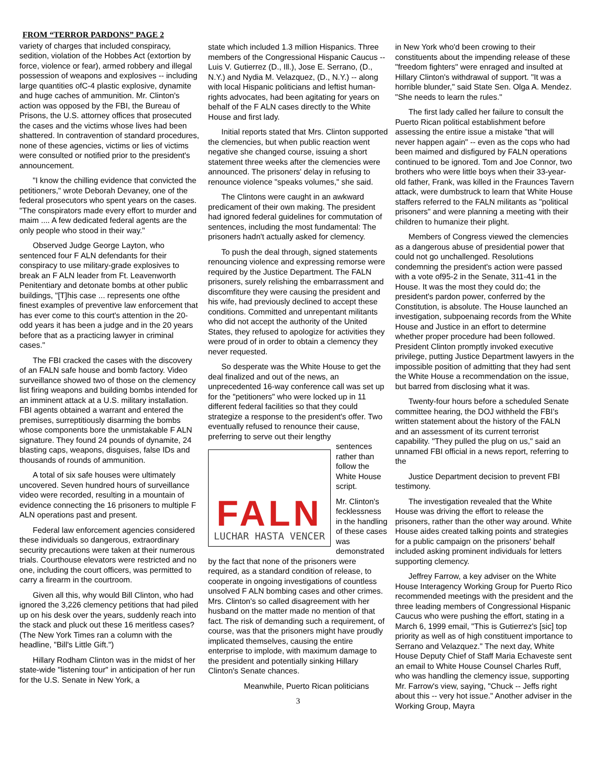FROM “TERROR PARDONS” PAGE 2
variety of charges that included conspiracy, sedition, violation of the Hobbes Act (extortion by force, violence or fear), armed robbery and illegal possession of weapons and explosives -- including large quantities ofC-4 plastic explosive, dynamite and huge caches of ammunition. Mr. Clinton's action was opposed by the FBI, the Bureau of Prisons, the U.S. attorney offices that prosecuted the cases and the victims whose lives had been shattered. In contravention of standard procedures, none of these agencies, victims or lies of victims were consulted or notified prior to the president's announcement.
"I know the chilling evidence that convicted the petitioners," wrote Deborah Devaney, one of the federal prosecutors who spent years on the cases. "The conspirators made every effort to murder and maim .... A few dedicated federal agents are the only people who stood in their way."
Observed Judge George Layton, who sentenced four F ALN defendants for their conspiracy to use military-grade explosives to break an F ALN leader from Ft. Leavenworth Penitentiary and detonate bombs at other public buildings, "[T]his case ... represents one ofthe finest examples of preventive law enforcement that has ever come to this court's attention in the 20-odd years it has been a judge and in the 20 years before that as a practicing lawyer in criminal cases."
The FBI cracked the cases with the discovery of an FALN safe house and bomb factory. Video surveillance showed two of those on the clemency list firing weapons and building bombs intended for an imminent attack at a U.S. military installation. FBI agents obtained a warrant and entered the premises, surreptitiously disarming the bombs whose components bore the unmistakable F ALN signature. They found 24 pounds of dynamite, 24 blasting caps, weapons, disguises, false IDs and thousands of rounds of ammunition.
A total of six safe houses were ultimately uncovered. Seven hundred hours of surveillance video were recorded, resulting in a mountain of evidence connecting the 16 prisoners to multiple F ALN operations past and present.
Federal law enforcement agencies considered these individuals so dangerous, extraordinary security precautions were taken at their numerous trials. Courthouse elevators were restricted and no one, including the court officers, was permitted to carry a firearm in the courtroom.
Given all this, why would Bill Clinton, who had ignored the 3,226 clemency petitions that had piled up on his desk over the years, suddenly reach into the stack and pluck out these 16 meritless cases? (The New York Times ran a column with the headline, "Bill's Little Gift.")
Hillary Rodham Clinton was in the midst of her state-wide "listening tour" in anticipation of her run for the U.S. Senate in New York, a
state which included 1.3 million Hispanics. Three members of the Congressional Hispanic Caucus -- Luis V. Gutierrez (D., Ill.), Jose E. Serrano, (D., N.Y.) and Nydia M. Velazquez, (D., N.Y.) -- along with local Hispanic politicians and leftist human-rights advocates, had been agitating for years on behalf of the F ALN cases directly to the White House and first lady.
Initial reports stated that Mrs. Clinton supported the clemencies, but when public reaction went negative she changed course, issuing a short statement three weeks after the clemencies were announced. The prisoners' delay in refusing to renounce violence "speaks volumes," she said.
The Clintons were caught in an awkward predicament of their own making. The president had ignored federal guidelines for commutation of sentences, including the most fundamental: The prisoners hadn't actually asked for clemency.
To push the deal through, signed statements renouncing violence and expressing remorse were required by the Justice Department. The FALN prisoners, surely relishing the embarrassment and discomfiture they were causing the president and his wife, had previously declined to accept these conditions. Committed and unrepentant militants who did not accept the authority of the United States, they refused to apologize for activities they were proud of in order to obtain a clemency they never requested.
So desperate was the White House to get the deal finalized and out of the news, an unprecedented 16-way conference call was set up for the "petitioners" who were locked up in 11 different federal facilities so that they could strategize a response to the president's offer. Two eventually refused to renounce their cause, preferring to serve out their lengthy
FALN
LUCHAR HASTA VENCER
sentences rather than follow the White House script.
Mr. Clinton's fecklessness in the handling of these cases was demonstrated by the fact that none of the prisoners were required, as a standard condition of release, to cooperate in ongoing investigations of countless unsolved F ALN bombing cases and other crimes. Mrs. Clinton's so called disagreement with her husband on the matter made no mention of that fact. The risk of demanding such a requirement, of course, was that the prisoners might have proudly implicated themselves, causing the entire enterprise to implode, with maximum damage to the president and potentially sinking Hillary Clinton's Senate chances.
Meanwhile, Puerto Rican politicians
3
in New York who'd been crowing to their constituents about the impending release of these "freedom fighters" were enraged and insulted at Hillary Clinton's withdrawal of support. "It was a horrible blunder," said State Sen. Olga A. Mendez. "She needs to learn the rules."
The first lady called her failure to consult the Puerto Rican political establishment before assessing the entire issue a mistake "that will never happen again" -- even as the cops who had been maimed and disfigured by FALN operations continued to be ignored. Tom and Joe Connor, two brothers who were little boys when their 33-year-old father, Frank, was killed in the Fraunces Tavern attack, were dumbstruck to learn that White House staffers referred to the FALN militants as "political prisoners" and were planning a meeting with their children to humanize their plight.
Members of Congress viewed the clemencies as a dangerous abuse of presidential power that could not go unchallenged. Resolutions condemning the president's action were passed with a vote of95-2 in the Senate, 311-41 in the House. It was the most they could do; the president's pardon power, conferred by the Constitution, is absolute. The House launched an investigation, subpoenaing records from the White House and Justice in an effort to determine whether proper procedure had been followed. President Clinton promptly invoked executive privilege, putting Justice Department lawyers in the impossible position of admitting that they had sent the White House a recommendation on the issue, but barred from disclosing what it was.
Twenty-four hours before a scheduled Senate committee hearing, the DOJ withheld the FBI's written statement about the history of the FALN and an assessment of its current terrorist capability. "They pulled the plug on us," said an unnamed FBI official in a news report, referring to the
Justice Department decision to prevent FBI testimony.
The investigation revealed that the White House was driving the effort to release the prisoners, rather than the other way around. White House aides created talking points and strategies for a public campaign on the prisoners' behalf included asking prominent individuals for letters supporting clemency.
Jeffrey Farrow, a key adviser on the White House Interagency Working Group for Puerto Rico recommended meetings with the president and the three leading members of Congressional Hispanic Caucus who were pushing the effort, stating in a March 6, 1999 email, "This is Gutierrez's [sic] top priority as well as of high constituent importance to Serrano and Velazquez." The next day, White House Deputy Chief of Staff Maria Echaveste sent an email to White House Counsel Charles Ruff, who was handling the clemency issue, supporting Mr. Farrow's view, saying, "Chuck -- Jeffs right about this -- very hot issue." Another adviser in the Working Group, Mayra